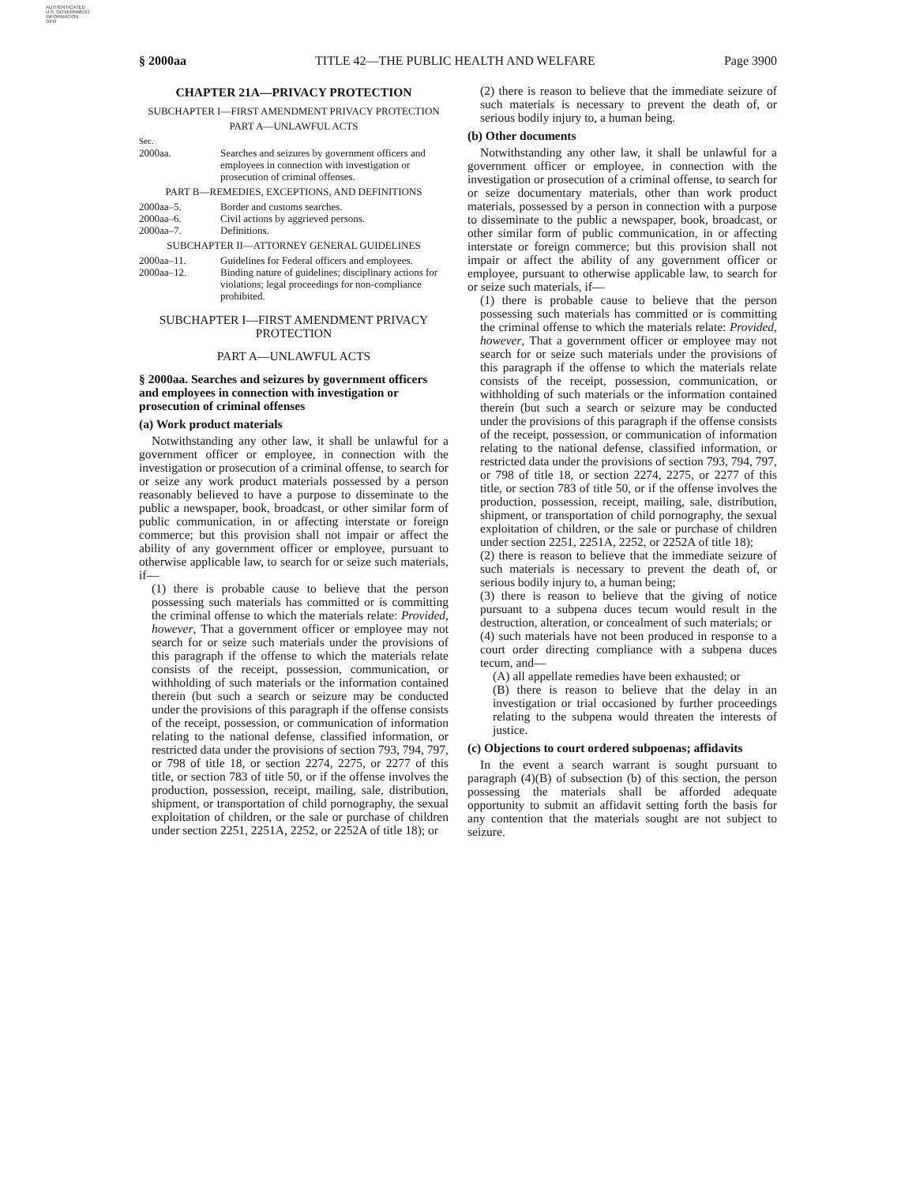AUTHENTICATED
U.S. GOVERNMENT
INFORMATION
GPO
§ 2000aa TITLE 42—THE PUBLIC HEALTH AND WELFARE Page 3900
CHAPTER 21A—PRIVACY PROTECTION
SUBCHAPTER I—FIRST AMENDMENT PRIVACY PROTECTION
PART A—UNLAWFUL ACTS
Sec.
| 2000aa. | Searches and seizures by government officers and employees in connection with investigation or prosecution of criminal offenses. |
PART B—REMEDIES, EXCEPTIONS, AND DEFINITIONS
| 2000aa–5. | Border and customs searches. |
| 2000aa–6. | Civil actions by aggrieved persons. |
| 2000aa–7. | Definitions. |
SUBCHAPTER II—ATTORNEY GENERAL GUIDELINES
| 2000aa–11. | Guidelines for Federal officers and employees. |
| 2000aa–12. | Binding nature of guidelines; disciplinary actions for violations; legal proceedings for non-compliance prohibited. |
SUBCHAPTER I—FIRST AMENDMENT PRIVACY PROTECTION
PART A—UNLAWFUL ACTS
§ 2000aa. Searches and seizures by government officers and employees in connection with investigation or prosecution of criminal offenses
(a) Work product materials
Notwithstanding any other law, it shall be unlawful for a government officer or employee, in connection with the investigation or prosecution of a criminal offense, to search for or seize any work product materials possessed by a person reasonably believed to have a purpose to disseminate to the public a newspaper, book, broadcast, or other similar form of public communication, in or affecting interstate or foreign commerce; but this provision shall not impair or affect the ability of any government officer or employee, pursuant to otherwise applicable law, to search for or seize such materials, if—
(1) there is probable cause to believe that the person possessing such materials has committed or is committing the criminal offense to which the materials relate: Provided, however, That a government officer or employee may not search for or seize such materials under the provisions of this paragraph if the offense to which the materials relate consists of the receipt, possession, communication, or withholding of such materials or the information contained therein (but such a search or seizure may be conducted under the provisions of this paragraph if the offense consists of the receipt, possession, or communication of information relating to the national defense, classified information, or restricted data under the provisions of section 793, 794, 797, or 798 of title 18, or section 2274, 2275, or 2277 of this title, or section 783 of title 50, or if the offense involves the production, possession, receipt, mailing, sale, distribution, shipment, or transportation of child pornography, the sexual exploitation of children, or the sale or purchase of children under section 2251, 2251A, 2252, or 2252A of title 18); or
(2) there is reason to believe that the immediate seizure of such materials is necessary to prevent the death of, or serious bodily injury to, a human being.
(b) Other documents
Notwithstanding any other law, it shall be unlawful for a government officer or employee, in connection with the investigation or prosecution of a criminal offense, to search for or seize documentary materials, other than work product materials, possessed by a person in connection with a purpose to disseminate to the public a newspaper, book, broadcast, or other similar form of public communication, in or affecting interstate or foreign commerce; but this provision shall not impair or affect the ability of any government officer or employee, pursuant to otherwise applicable law, to search for or seize such materials, if—
(1) there is probable cause to believe that the person possessing such materials has committed or is committing the criminal offense to which the materials relate: Provided, however, That a government officer or employee may not search for or seize such materials under the provisions of this paragraph if the offense to which the materials relate consists of the receipt, possession, communication, or withholding of such materials or the information contained therein (but such a search or seizure may be conducted under the provisions of this paragraph if the offense consists of the receipt, possession, or communication of information relating to the national defense, classified information, or restricted data under the provisions of section 793, 794, 797, or 798 of title 18, or section 2274, 2275, or 2277 of this title, or section 783 of title 50, or if the offense involves the production, possession, receipt, mailing, sale, distribution, shipment, or transportation of child pornography, the sexual exploitation of children, or the sale or purchase of children under section 2251, 2251A, 2252, or 2252A of title 18);
(2) there is reason to believe that the immediate seizure of such materials is necessary to prevent the death of, or serious bodily injury to, a human being;
(3) there is reason to believe that the giving of notice pursuant to a subpena duces tecum would result in the destruction, alteration, or concealment of such materials; or
(4) such materials have not been produced in response to a court order directing compliance with a subpena duces tecum, and—
(A) all appellate remedies have been exhausted; or
(B) there is reason to believe that the delay in an investigation or trial occasioned by further proceedings relating to the subpena would threaten the interests of justice.
(c) Objections to court ordered subpoenas; affidavits
In the event a search warrant is sought pursuant to paragraph (4)(B) of subsection (b) of this section, the person possessing the materials shall be afforded adequate opportunity to submit an affidavit setting forth the basis for any contention that the materials sought are not subject to seizure.